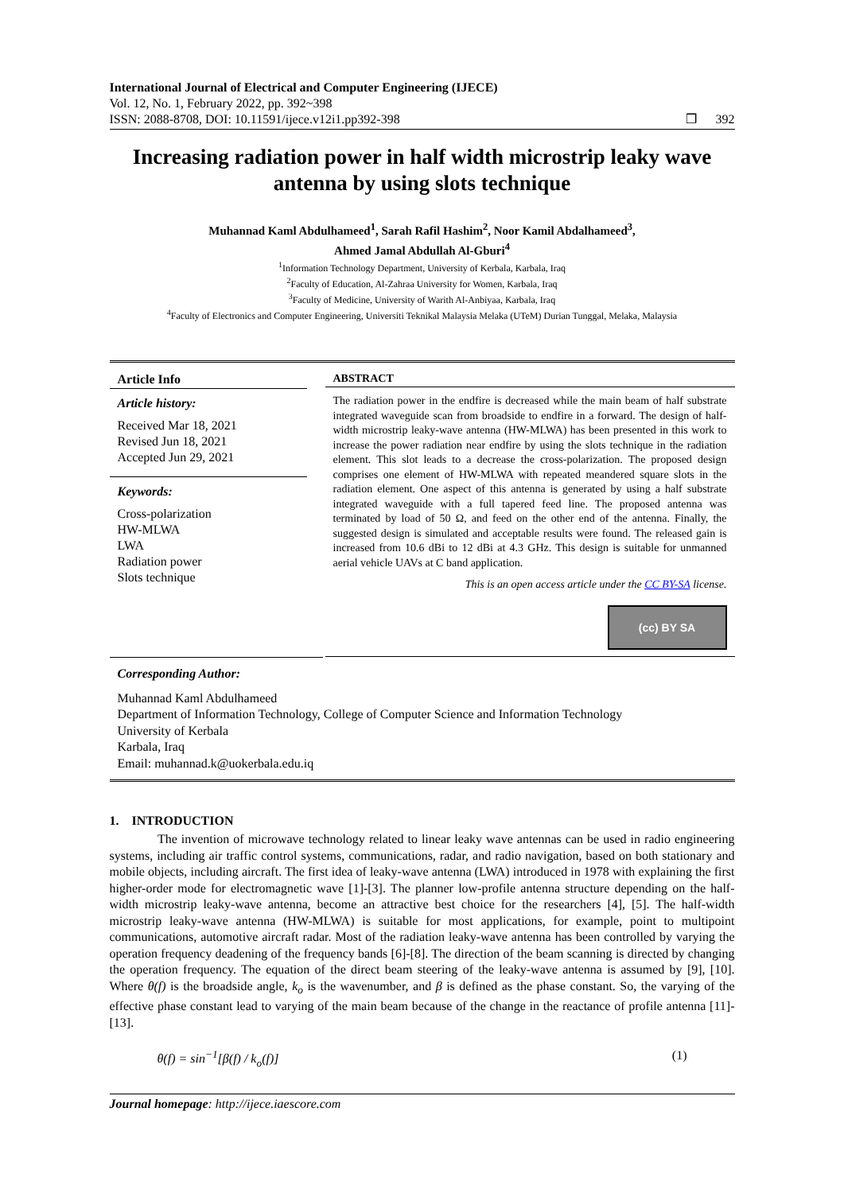International Journal of Electrical and Computer Engineering (IJECE)
Vol. 12, No. 1, February 2022, pp. 392~398
ISSN: 2088-8708, DOI: 10.11591/ijece.v12i1.pp392-398 ❒ 392
Increasing radiation power in half width microstrip leaky wave antenna by using slots technique
Muhannad Kaml Abdulhameed<sup>1</sup>, Sarah Rafil Hashim<sup>2</sup>, Noor Kamil Abdalhameed<sup>3</sup>,
Ahmed Jamal Abdullah Al-Gburi<sup>4</sup>
<sup>1</sup> Information Technology Department, University of Kerbala, Karbala, Iraq
<sup>2</sup> Faculty of Education, Al-Zahraa University for Women, Karbala, Iraq
<sup>3</sup> Faculty of Medicine, University of Warith Al-Anbiyaa, Karbala, Iraq
<sup>4</sup> Faculty of Electronics and Computer Engineering, Universiti Teknikal Malaysia Melaka (UTeM) Durian Tunggal, Melaka, Malaysia
Article Info
Article history:
Received Mar 18, 2021
Revised Jun 18, 2021
Accepted Jun 29, 2021
Keywords:
Cross-polarization
HW-MLWA
LWA
Radiation power
Slots technique
ABSTRACT
The radiation power in the endfire is decreased while the main beam of half substrate integrated waveguide scan from broadside to endfire in a forward. The design of half-width microstrip leaky-wave antenna (HW-MLWA) has been presented in this work to increase the power radiation near endfire by using the slots technique in the radiation element. This slot leads to a decrease the cross-polarization. The proposed design comprises one element of HW-MLWA with repeated meandered square slots in the radiation element. One aspect of this antenna is generated by using a half substrate integrated waveguide with a full tapered feed line. The proposed antenna was terminated by load of 50 Ω, and feed on the other end of the antenna. Finally, the suggested design is simulated and acceptable results were found. The released gain is increased from 10.6 dBi to 12 dBi at 4.3 GHz. This design is suitable for unmanned aerial vehicle UAVs at C band application.
This is an open access article under the CC BY-SA license.
(cc) BY SA
Corresponding Author:
Muhannad Kaml Abdulhameed
Department of Information Technology, College of Computer Science and Information Technology
University of Kerbala
Karbala, Iraq
Email: muhannad.k@uokerbala.edu.iq
1. INTRODUCTION
The invention of microwave technology related to linear leaky wave antennas can be used in radio engineering systems, including air traffic control systems, communications, radar, and radio navigation, based on both stationary and mobile objects, including aircraft. The first idea of leaky-wave antenna (LWA) introduced in 1978 with explaining the first higher-order mode for electromagnetic wave [1]-[3]. The planner low-profile antenna structure depending on the half-width microstrip leaky-wave antenna, become an attractive best choice for the researchers [4], [5]. The half-width microstrip leaky-wave antenna (HW-MLWA) is suitable for most applications, for example, point to multipoint communications, automotive aircraft radar. Most of the radiation leaky-wave antenna has been controlled by varying the operation frequency deadening of the frequency bands [6]-[8]. The direction of the beam scanning is directed by changing the operation frequency. The equation of the direct beam steering of the leaky-wave antenna is assumed by [9], [10]. Where θ(f) is the broadside angle, k<sub>o</sub> is the wavenumber, and β is defined as the phase constant. So, the varying of the effective phase constant lead to varying of the main beam because of the change in the reactance of profile antenna [11]-[13].
θ(f) = sin<sup>−1</sup>[β(f) / k<sub>o</sub>(f)] (1)
Journal homepage: http://ijece.iaescore.com